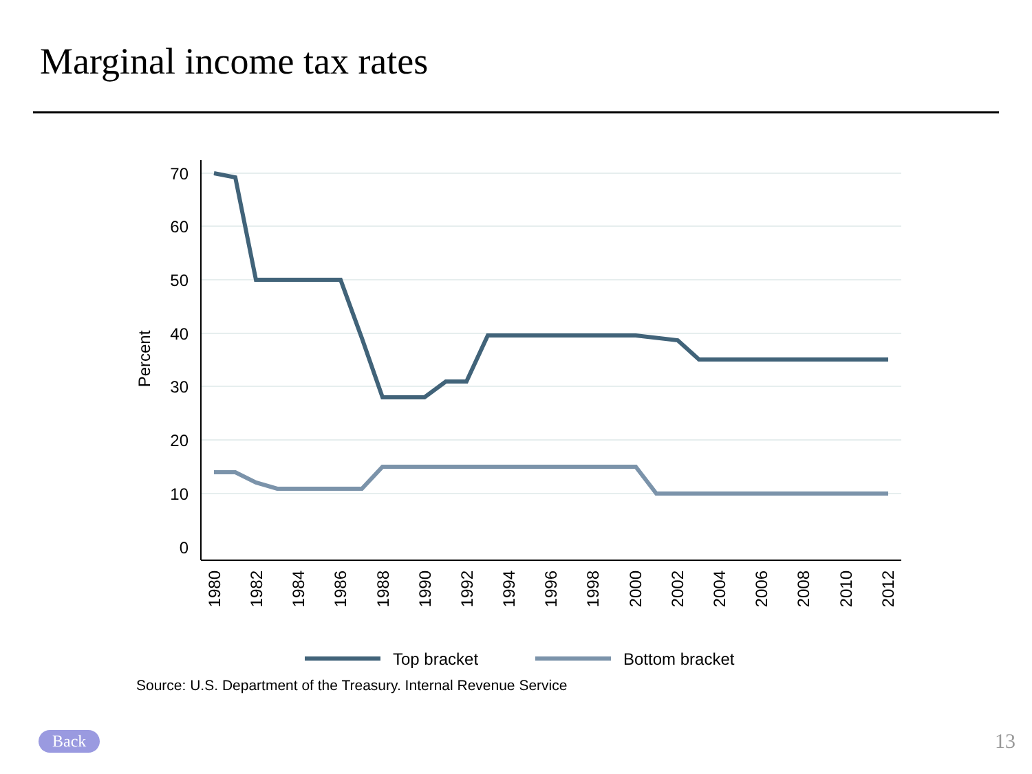Marginal income tax rates
70
60
50
40
30
20
10
0
Percent
1980
1982
1984
1986
1988
1990
1992
1994
1996
1998
2000
2002
2004
2006
2008
2010
2012
Top bracket
Bottom bracket
Source: U.S. Department of the Treasury. Internal Revenue Service
Back 13